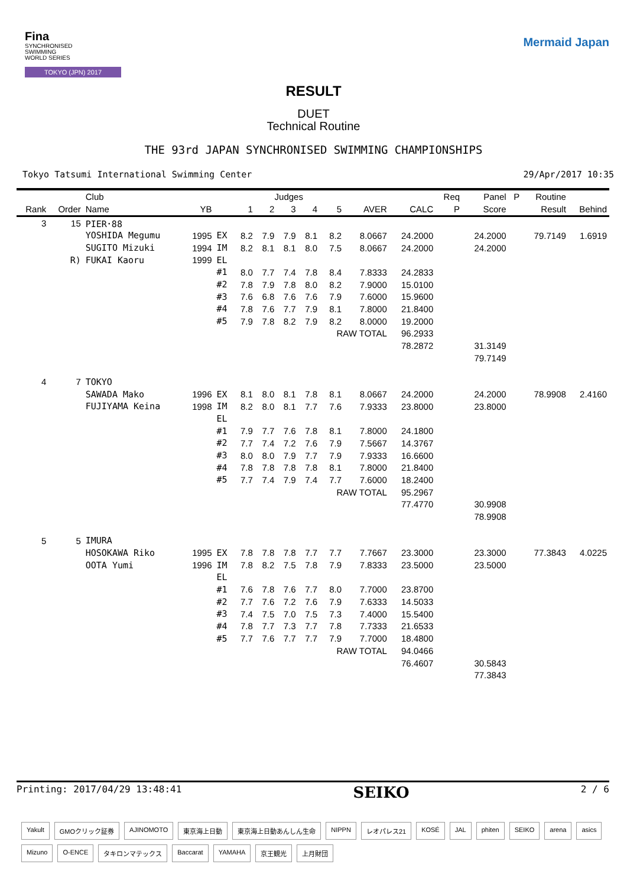Fina
SYNCHRONISED
SWIMMING
WORLD SERIES
TOKYO (JPN) 2017
Mermaid Japan
RESULT
DUET
Technical Routine
THE 93rd JAPAN SYNCHRONISED SWIMMING CHAMPIONSHIPS
Tokyo Tatsumi International Swimming Center 29/Apr/2017 10:35
| | | Club | | | Judges | | | | | | | Req | Panel | P | Routine | |
| --- | --- | --- | --- | --- | --- | --- | --- | --- | --- | --- | --- | --- | --- | --- | --- | --- |
| Rank | Order | Name | YB | | 1 | 2 | 3 | 4 | 5 | AVER | CALC | P | Score | | Result | Behind |
| 3 | 15 | PIER･88 | | | | | | | | | | | | | | |
| | | YOSHIDA Megumu | 1995 | EX | 8.2 | 7.9 | 7.9 | 8.1 | 8.2 | 8.0667 | 24.2000 | | 24.2000 | | 79.7149 | 1.6919 |
| | | SUGITO Mizuki | 1994 | IM | 8.2 | 8.1 | 8.1 | 8.0 | 7.5 | 8.0667 | 24.2000 | | 24.2000 | | | |
| | R) | FUKAI Kaoru | 1999 | EL | | | | | | | | | | | | |
| | | | | #1 | 8.0 | 7.7 | 7.4 | 7.8 | 8.4 | 7.8333 | 24.2833 | | | | | |
| | | | | #2 | 7.8 | 7.9 | 7.8 | 8.0 | 8.2 | 7.9000 | 15.0100 | | | | | |
| | | | | #3 | 7.6 | 6.8 | 7.6 | 7.6 | 7.9 | 7.6000 | 15.9600 | | | | | |
| | | | | #4 | 7.8 | 7.6 | 7.7 | 7.9 | 8.1 | 7.8000 | 21.8400 | | | | | |
| | | | | #5 | 7.9 | 7.8 | 8.2 | 7.9 | 8.2 | 8.0000 | 19.2000 | | | | | |
| | | | | | | | | | RAW TOTAL | | 96.2933 | | | | | |
| | | | | | | | | | | | 78.2872 | | 31.3149 | | | |
| | | | | | | | | | | | | | 79.7149 | | | |
| 4 | 7 | TOKYO | | | | | | | | | | | | | | |
| | | SAWADA Mako | 1996 | EX | 8.1 | 8.0 | 8.1 | 7.8 | 8.1 | 8.0667 | 24.2000 | | 24.2000 | | 78.9908 | 2.4160 |
| | | FUJIYAMA Keina | 1998 | IM | 8.2 | 8.0 | 8.1 | 7.7 | 7.6 | 7.9333 | 23.8000 | | 23.8000 | | | |
| | | | | EL | | | | | | | | | | | | |
| | | | | #1 | 7.9 | 7.7 | 7.6 | 7.8 | 8.1 | 7.8000 | 24.1800 | | | | | |
| | | | | #2 | 7.7 | 7.4 | 7.2 | 7.6 | 7.9 | 7.5667 | 14.3767 | | | | | |
| | | | | #3 | 8.0 | 8.0 | 7.9 | 7.7 | 7.9 | 7.9333 | 16.6600 | | | | | |
| | | | | #4 | 7.8 | 7.8 | 7.8 | 7.8 | 8.1 | 7.8000 | 21.8400 | | | | | |
| | | | | #5 | 7.7 | 7.4 | 7.9 | 7.4 | 7.7 | 7.6000 | 18.2400 | | | | | |
| | | | | | | | | | RAW TOTAL | | 95.2967 | | | | | |
| | | | | | | | | | | | 77.4770 | | 30.9908 | | | |
| | | | | | | | | | | | | | 78.9908 | | | |
| 5 | 5 | IMURA | | | | | | | | | | | | | | |
| | | HOSOKAWA Riko | 1995 | EX | 7.8 | 7.8 | 7.8 | 7.7 | 7.7 | 7.7667 | 23.3000 | | 23.3000 | | 77.3843 | 4.0225 |
| | | OOTA Yumi | 1996 | IM | 7.8 | 8.2 | 7.5 | 7.8 | 7.9 | 7.8333 | 23.5000 | | 23.5000 | | | |
| | | | | EL | | | | | | | | | | | | |
| | | | | #1 | 7.6 | 7.8 | 7.6 | 7.7 | 8.0 | 7.7000 | 23.8700 | | | | | |
| | | | | #2 | 7.7 | 7.6 | 7.2 | 7.6 | 7.9 | 7.6333 | 14.5033 | | | | | |
| | | | | #3 | 7.4 | 7.5 | 7.0 | 7.5 | 7.3 | 7.4000 | 15.5400 | | | | | |
| | | | | #4 | 7.8 | 7.7 | 7.3 | 7.7 | 7.8 | 7.7333 | 21.6533 | | | | | |
| | | | | #5 | 7.7 | 7.6 | 7.7 | 7.7 | 7.9 | 7.7000 | 18.4800 | | | | | |
| | | | | | | | | | RAW TOTAL | | 94.0466 | | | | | |
| | | | | | | | | | | | 76.4607 | | 30.5843 | | | |
| | | | | | | | | | | | | | 77.3843 | | | |
Printing: 2017/04/29 13:48:41 SEIKO 2 / 6
Yakult GMOクリック証券 AJINOMOTO 東京海上日動 東京海上日動あんしん生命 NIPPN レオパレス21 KOSÉ JAL phiten SEIKO arena asics Mizuno O-ENCE タキロンマテックス Baccarat YAMAHA 京王観光 上月財団